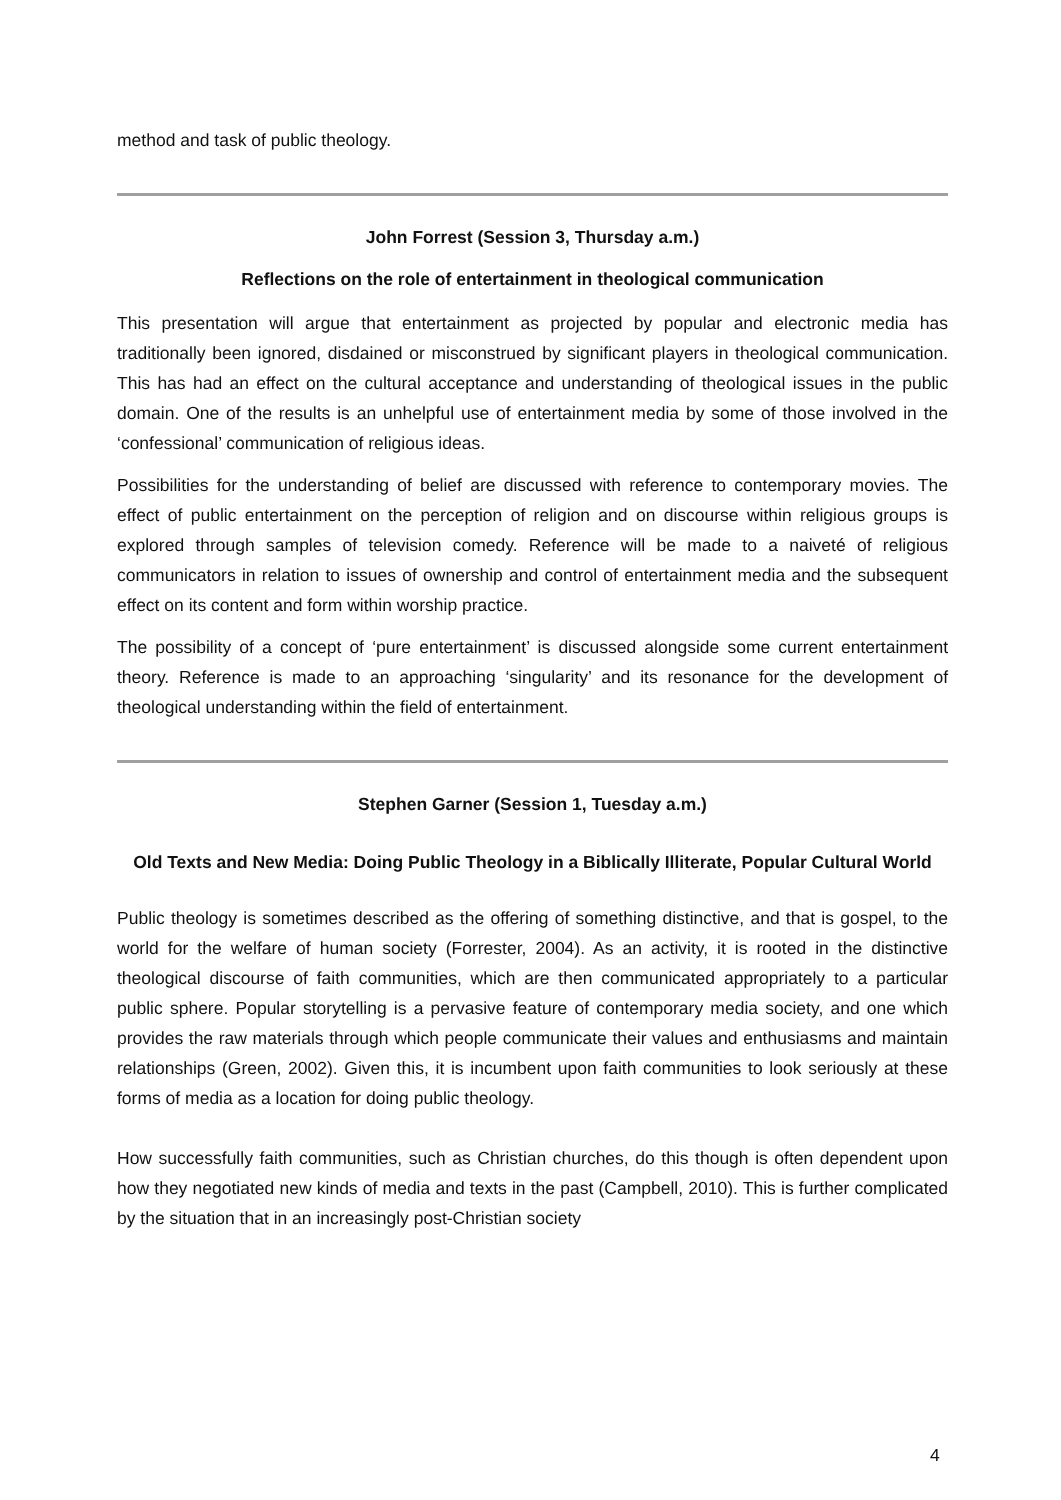method and task of public theology.
John Forrest (Session 3, Thursday a.m.)
Reflections on the role of entertainment in theological communication
This presentation will argue that entertainment as projected by popular and electronic media has traditionally been ignored, disdained or misconstrued by significant players in theological communication. This has had an effect on the cultural acceptance and understanding of theological issues in the public domain. One of the results is an unhelpful use of entertainment media by some of those involved in the ‘confessional’ communication of religious ideas.
Possibilities for the understanding of belief are discussed with reference to contemporary movies. The effect of public entertainment on the perception of religion and on discourse within religious groups is explored through samples of television comedy. Reference will be made to a naiveté of religious communicators in relation to issues of ownership and control of entertainment media and the subsequent effect on its content and form within worship practice.
The possibility of a concept of ‘pure entertainment’ is discussed alongside some current entertainment theory. Reference is made to an approaching ‘singularity’ and its resonance for the development of theological understanding within the field of entertainment.
Stephen Garner (Session 1, Tuesday a.m.)
Old Texts and New Media: Doing Public Theology in a Biblically Illiterate, Popular Cultural World
Public theology is sometimes described as the offering of something distinctive, and that is gospel, to the world for the welfare of human society (Forrester, 2004). As an activity, it is rooted in the distinctive theological discourse of faith communities, which are then communicated appropriately to a particular public sphere. Popular storytelling is a pervasive feature of contemporary media society, and one which provides the raw materials through which people communicate their values and enthusiasms and maintain relationships (Green, 2002). Given this, it is incumbent upon faith communities to look seriously at these forms of media as a location for doing public theology.
How successfully faith communities, such as Christian churches, do this though is often dependent upon how they negotiated new kinds of media and texts in the past (Campbell, 2010). This is further complicated by the situation that in an increasingly post-Christian society
4